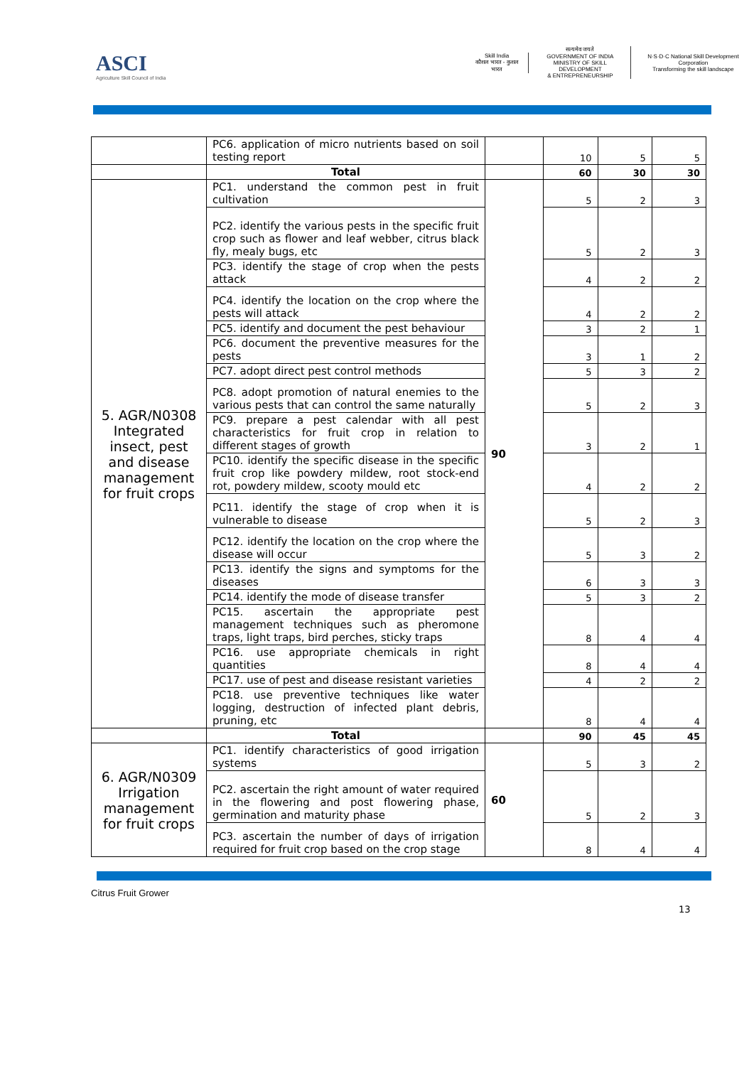ASCI
Agriculture Skill Council of India
Skill India
कौशल भारत - कुशल भारत
सत्यमेव जयते
GOVERNMENT OF INDIA
MINISTRY OF SKILL DEVELOPMENT
& ENTREPRENEURSHIP
N·S·D·C National Skill Development Corporation
Transforming the skill landscape
| | PC6. application of micro nutrients based on soil testing report | | 10 | 5 | 5 |
| | Total | | 60 | 30 | 30 |
| 5. AGR/N0308 Integrated insect, pest and disease management for fruit crops | PC1. understand the common pest in fruit cultivation | 90 | 5 | 2 | 3 |
| | PC2. identify the various pests in the specific fruit crop such as flower and leaf webber, citrus black fly, mealy bugs, etc | | 5 | 2 | 3 |
| | PC3. identify the stage of crop when the pests attack | | 4 | 2 | 2 |
| | PC4. identify the location on the crop where the pests will attack | | 4 | 2 | 2 |
| | PC5. identify and document the pest behaviour | | 3 | 2 | 1 |
| | PC6. document the preventive measures for the pests | | 3 | 1 | 2 |
| | PC7. adopt direct pest control methods | | 5 | 3 | 2 |
| | PC8. adopt promotion of natural enemies to the various pests that can control the same naturally | | 5 | 2 | 3 |
| | PC9. prepare a pest calendar with all pest characteristics for fruit crop in relation to different stages of growth | | 3 | 2 | 1 |
| | PC10. identify the specific disease in the specific fruit crop like powdery mildew, root stock-end rot, powdery mildew, scooty mould etc | | 4 | 2 | 2 |
| | PC11. identify the stage of crop when it is vulnerable to disease | | 5 | 2 | 3 |
| | PC12. identify the location on the crop where the disease will occur | | 5 | 3 | 2 |
| | PC13. identify the signs and symptoms for the diseases | | 6 | 3 | 3 |
| | PC14. identify the mode of disease transfer | | 5 | 3 | 2 |
| | PC15. ascertain the appropriate pest management techniques such as pheromone traps, light traps, bird perches, sticky traps | | 8 | 4 | 4 |
| | PC16. use appropriate chemicals in right quantities | | 8 | 4 | 4 |
| | PC17. use of pest and disease resistant varieties | | 4 | 2 | 2 |
| | PC18. use preventive techniques like water logging, destruction of infected plant debris, pruning, etc | | 8 | 4 | 4 |
| | Total | | 90 | 45 | 45 |
| 6. AGR/N0309 Irrigation management for fruit crops | PC1. identify characteristics of good irrigation systems | 60 | 5 | 3 | 2 |
| | PC2. ascertain the right amount of water required in the flowering and post flowering phase, germination and maturity phase | | 5 | 2 | 3 |
| | PC3. ascertain the number of days of irrigation required for fruit crop based on the crop stage | | 8 | 4 | 4 |
Citrus Fruit Grower
13